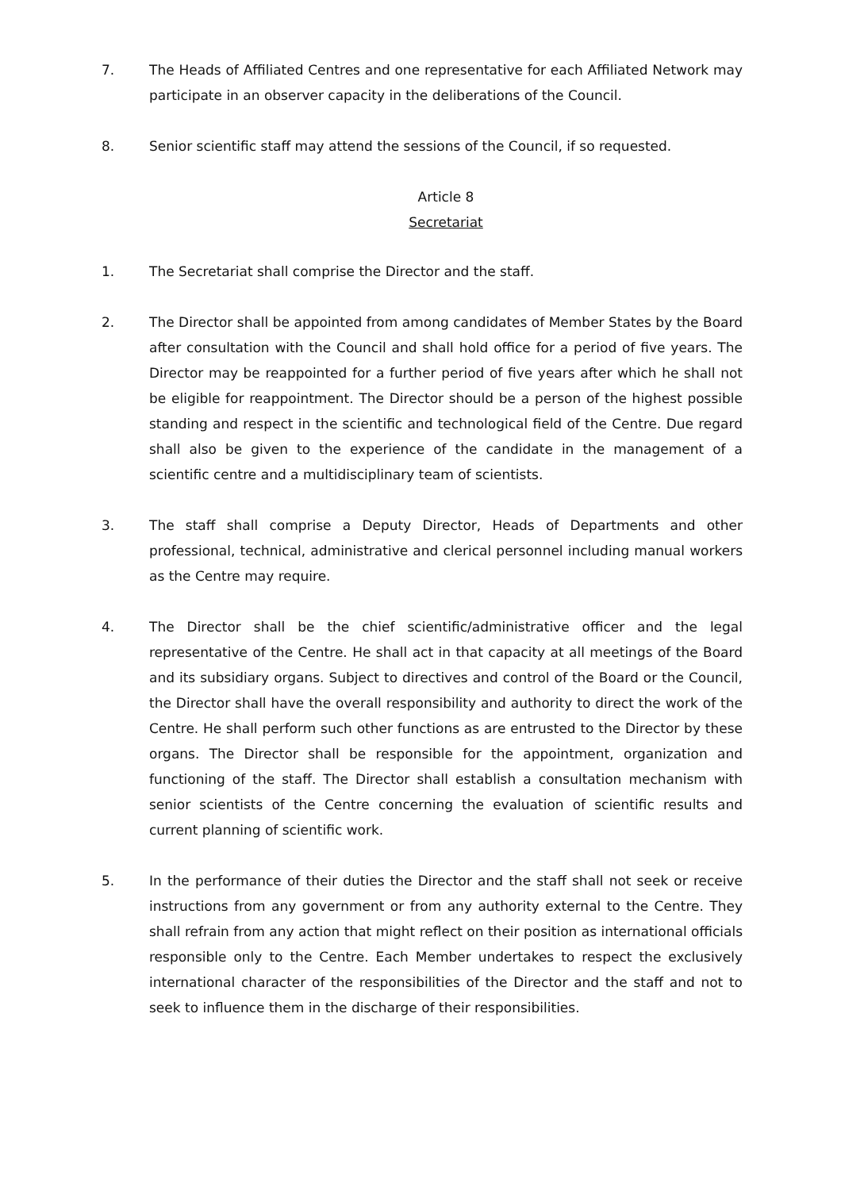7. The Heads of Affiliated Centres and one representative for each Affiliated Network may participate in an observer capacity in the deliberations of the Council.
8. Senior scientific staff may attend the sessions of the Council, if so requested.
Article 8
Secretariat
1. The Secretariat shall comprise the Director and the staff.
2. The Director shall be appointed from among candidates of Member States by the Board after consultation with the Council and shall hold office for a period of five years. The Director may be reappointed for a further period of five years after which he shall not be eligible for reappointment. The Director should be a person of the highest possible standing and respect in the scientific and technological field of the Centre. Due regard shall also be given to the experience of the candidate in the management of a scientific centre and a multidisciplinary team of scientists.
3. The staff shall comprise a Deputy Director, Heads of Departments and other professional, technical, administrative and clerical personnel including manual workers as the Centre may require.
4. The Director shall be the chief scientific/administrative officer and the legal representative of the Centre. He shall act in that capacity at all meetings of the Board and its subsidiary organs. Subject to directives and control of the Board or the Council, the Director shall have the overall responsibility and authority to direct the work of the Centre. He shall perform such other functions as are entrusted to the Director by these organs. The Director shall be responsible for the appointment, organization and functioning of the staff. The Director shall establish a consultation mechanism with senior scientists of the Centre concerning the evaluation of scientific results and current planning of scientific work.
5. In the performance of their duties the Director and the staff shall not seek or receive instructions from any government or from any authority external to the Centre. They shall refrain from any action that might reflect on their position as international officials responsible only to the Centre. Each Member undertakes to respect the exclusively international character of the responsibilities of the Director and the staff and not to seek to influence them in the discharge of their responsibilities.